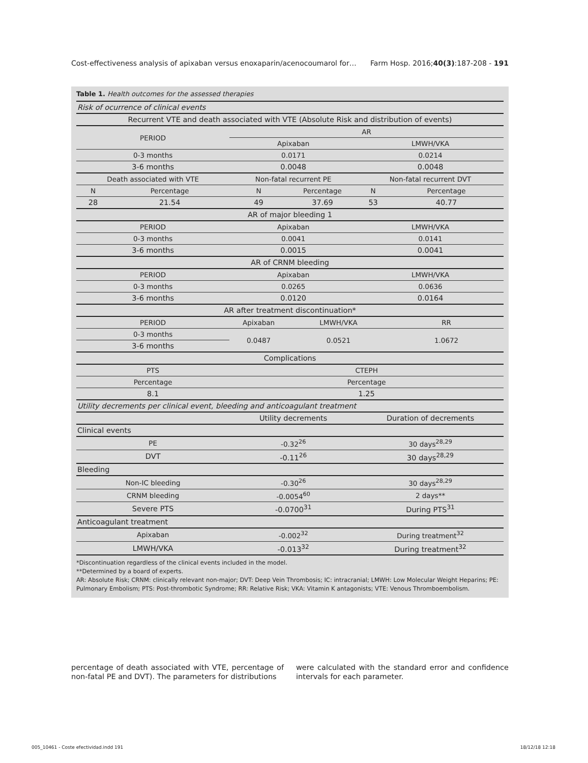Cost-effectiveness analysis of apixaban versus enoxaparin/acenocoumarol for… Farm Hosp. 2016;40(3):187-208 - 191
Table 1. Health outcomes for the assessed therapies
| Risk of ocurrence of clinical events | | | | | |
| Recurrent VTE and death associated with VTE (Absolute Risk and distribution of events) | | | | | |
| PERIOD | | AR | | | |
| | | Apixaban | | LMWH/VKA | |
| 0-3 months | | 0.0171 | | 0.0214 | |
| 3-6 months | | 0.0048 | | 0.0048 | |
| Death associated with VTE | | Non-fatal recurrent PE | | Non-fatal recurrent DVT | |
| N | Percentage | N | Percentage | N | Percentage |
| 28 | 21.54 | 49 | 37.69 | 53 | 40.77 |
| AR of major bleeding 1 | | | | | |
| PERIOD | | Apixaban | | LMWH/VKA | |
| 0-3 months | | 0.0041 | | 0.0141 | |
| 3-6 months | | 0.0015 | | 0.0041 | |
| AR of CRNM bleeding | | | | | |
| PERIOD | | Apixaban | | LMWH/VKA | |
| 0-3 months | | 0.0265 | | 0.0636 | |
| 3-6 months | | 0.0120 | | 0.0164 | |
| AR after treatment discontinuation* | | | | | |
| PERIOD | | Apixaban | LMWH/VKA | | RR |
| 0-3 months | | 0.0487 | 0.0521 | | 1.0672 |
| 3-6 months | | | | | |
| Complications | | | | | |
| PTS | | CTEPH | | | |
| Percentage | | Percentage | | | |
| 8.1 | | 1.25 | | | |
| Utility decrements per clinical event, bleeding and anticoagulant treatment | | | | | |
| | | Utility decrements | | Duration of decrements | |
| Clinical events | | | | | |
| PE | | -0.32<sup>26</sup> | | 30 days<sup>28,29</sup> | |
| DVT | | -0.11<sup>26</sup> | | 30 days<sup>28,29</sup> | |
| Bleeding | | | | | |
| Non-IC bleeding | | -0.30<sup>26</sup> | | 30 days<sup>28,29</sup> | |
| CRNM bleeding | | -0.0054<sup>60</sup> | | 2 days** | |
| Severe PTS | | -0.0700<sup>31</sup> | | During PTS<sup>31</sup> | |
| Anticoagulant treatment | | | | | |
| Apixaban | | -0.002<sup>32</sup> | | During treatment<sup>32</sup> | |
| LMWH/VKA | | -0.013<sup>32</sup> | | During treatment<sup>32</sup> | |
*Discontinuation regardless of the clinical events included in the model.
**Determined by a board of experts.
AR: Absolute Risk; CRNM: clinically relevant non-major; DVT: Deep Vein Thrombosis; IC: intracranial; LMWH: Low Molecular Weight Heparins; PE: Pulmonary Embolism; PTS: Post-thrombotic Syndrome; RR: Relative Risk; VKA: Vitamin K antagonists; VTE: Venous Thromboembolism.
percentage of death associated with VTE, percentage of non-fatal PE and DVT). The parameters for distributions
were calculated with the standard error and confidence intervals for each parameter.
005_10461 - Coste efectividad.indd 191 18/12/18 12:18